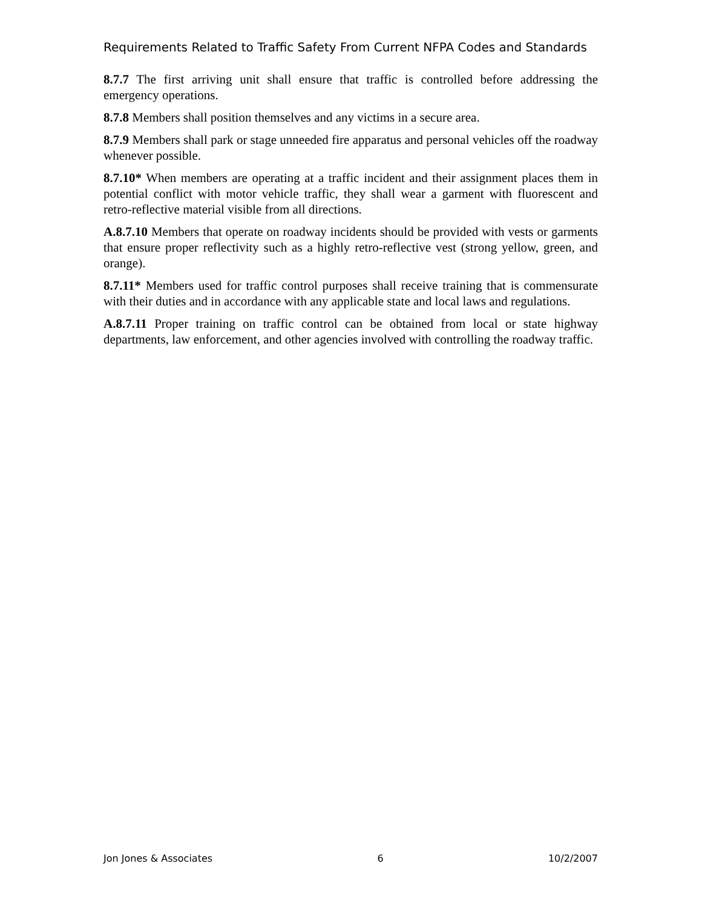Requirements Related to Traffic Safety From Current NFPA Codes and Standards
8.7.7 The first arriving unit shall ensure that traffic is controlled before addressing the emergency operations.
8.7.8 Members shall position themselves and any victims in a secure area.
8.7.9 Members shall park or stage unneeded fire apparatus and personal vehicles off the roadway whenever possible.
8.7.10* When members are operating at a traffic incident and their assignment places them in potential conflict with motor vehicle traffic, they shall wear a garment with fluorescent and retro-reflective material visible from all directions.
A.8.7.10 Members that operate on roadway incidents should be provided with vests or garments that ensure proper reflectivity such as a highly retro-reflective vest (strong yellow, green, and orange).
8.7.11* Members used for traffic control purposes shall receive training that is commensurate with their duties and in accordance with any applicable state and local laws and regulations.
A.8.7.11 Proper training on traffic control can be obtained from local or state highway departments, law enforcement, and other agencies involved with controlling the roadway traffic.
Jon Jones & Associates 6 10/2/2007